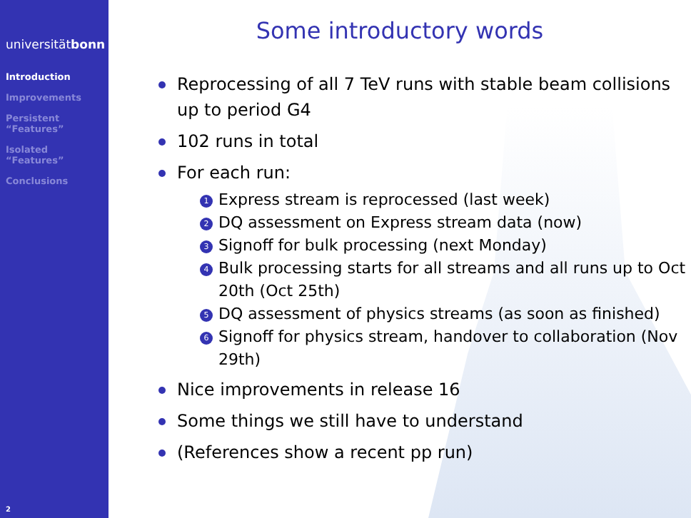universitätbonn
Introduction
Improvements
Persistent
“Features”
Isolated
“Features”
Conclusions
2
Some introductory words
Reprocessing of all 7 TeV runs with stable beam collisions up to period G4
102 runs in total
For each run:
1 Express stream is reprocessed (last week)
2 DQ assessment on Express stream data (now)
3 Signoff for bulk processing (next Monday)
4 Bulk processing starts for all streams and all runs up to Oct 20th (Oct 25th)
5 DQ assessment of physics streams (as soon as finished)
6 Signoff for physics stream, handover to collaboration (Nov 29th)
Nice improvements in release 16
Some things we still have to understand
(References show a recent pp run)